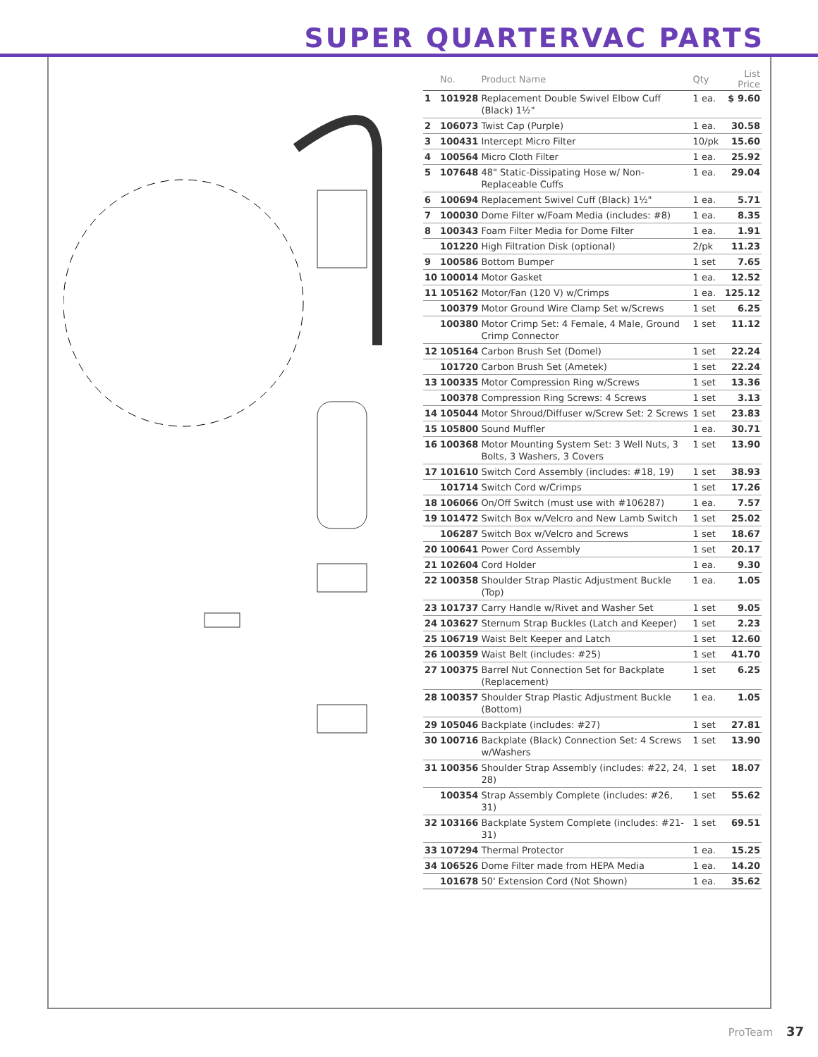SUPER QUARTERVAC PARTS
| | No. | Product Name | Qty | List Price |
| --- | --- | --- | --- | --- |
| 1 | 101928 | Replacement Double Swivel Elbow Cuff (Black) 1½" | 1 ea. | $ 9.60 |
| 2 | 106073 | Twist Cap (Purple) | 1 ea. | 30.58 |
| 3 | 100431 | Intercept Micro Filter | 10/pk | 15.60 |
| 4 | 100564 | Micro Cloth Filter | 1 ea. | 25.92 |
| 5 | 107648 | 48" Static-Dissipating Hose w/ Non-Replaceable Cuffs | 1 ea. | 29.04 |
| 6 | 100694 | Replacement Swivel Cuff (Black) 1½" | 1 ea. | 5.71 |
| 7 | 100030 | Dome Filter w/Foam Media (includes: #8) | 1 ea. | 8.35 |
| 8 | 100343 | Foam Filter Media for Dome Filter | 1 ea. | 1.91 |
| | 101220 | High Filtration Disk (optional) | 2/pk | 11.23 |
| 9 | 100586 | Bottom Bumper | 1 set | 7.65 |
| 10 | 100014 | Motor Gasket | 1 ea. | 12.52 |
| 11 | 105162 | Motor/Fan (120 V) w/Crimps | 1 ea. | 125.12 |
| | 100379 | Motor Ground Wire Clamp Set w/Screws | 1 set | 6.25 |
| | 100380 | Motor Crimp Set: 4 Female, 4 Male, Ground Crimp Connector | 1 set | 11.12 |
| 12 | 105164 | Carbon Brush Set (Domel) | 1 set | 22.24 |
| | 101720 | Carbon Brush Set (Ametek) | 1 set | 22.24 |
| 13 | 100335 | Motor Compression Ring w/Screws | 1 set | 13.36 |
| | 100378 | Compression Ring Screws: 4 Screws | 1 set | 3.13 |
| 14 | 105044 | Motor Shroud/Diffuser w/Screw Set: 2 Screws | 1 set | 23.83 |
| 15 | 105800 | Sound Muffler | 1 ea. | 30.71 |
| 16 | 100368 | Motor Mounting System Set: 3 Well Nuts, 3 Bolts, 3 Washers, 3 Covers | 1 set | 13.90 |
| 17 | 101610 | Switch Cord Assembly (includes: #18, 19) | 1 set | 38.93 |
| | 101714 | Switch Cord w/Crimps | 1 set | 17.26 |
| 18 | 106066 | On/Off Switch (must use with #106287) | 1 ea. | 7.57 |
| 19 | 101472 | Switch Box w/Velcro and New Lamb Switch | 1 set | 25.02 |
| | 106287 | Switch Box w/Velcro and Screws | 1 set | 18.67 |
| 20 | 100641 | Power Cord Assembly | 1 set | 20.17 |
| 21 | 102604 | Cord Holder | 1 ea. | 9.30 |
| 22 | 100358 | Shoulder Strap Plastic Adjustment Buckle (Top) | 1 ea. | 1.05 |
| 23 | 101737 | Carry Handle w/Rivet and Washer Set | 1 set | 9.05 |
| 24 | 103627 | Sternum Strap Buckles (Latch and Keeper) | 1 set | 2.23 |
| 25 | 106719 | Waist Belt Keeper and Latch | 1 set | 12.60 |
| 26 | 100359 | Waist Belt (includes: #25) | 1 set | 41.70 |
| 27 | 100375 | Barrel Nut Connection Set for Backplate (Replacement) | 1 set | 6.25 |
| 28 | 100357 | Shoulder Strap Plastic Adjustment Buckle (Bottom) | 1 ea. | 1.05 |
| 29 | 105046 | Backplate (includes: #27) | 1 set | 27.81 |
| 30 | 100716 | Backplate (Black) Connection Set: 4 Screws w/Washers | 1 set | 13.90 |
| 31 | 100356 | Shoulder Strap Assembly (includes: #22, 24, 28) | 1 set | 18.07 |
| | 100354 | Strap Assembly Complete (includes: #26, 31) | 1 set | 55.62 |
| 32 | 103166 | Backplate System Complete (includes: #21-31) | 1 set | 69.51 |
| 33 | 107294 | Thermal Protector | 1 ea. | 15.25 |
| 34 | 106526 | Dome Filter made from HEPA Media | 1 ea. | 14.20 |
| | 101678 | 50' Extension Cord (Not Shown) | 1 ea. | 35.62 |
ProTeam 37